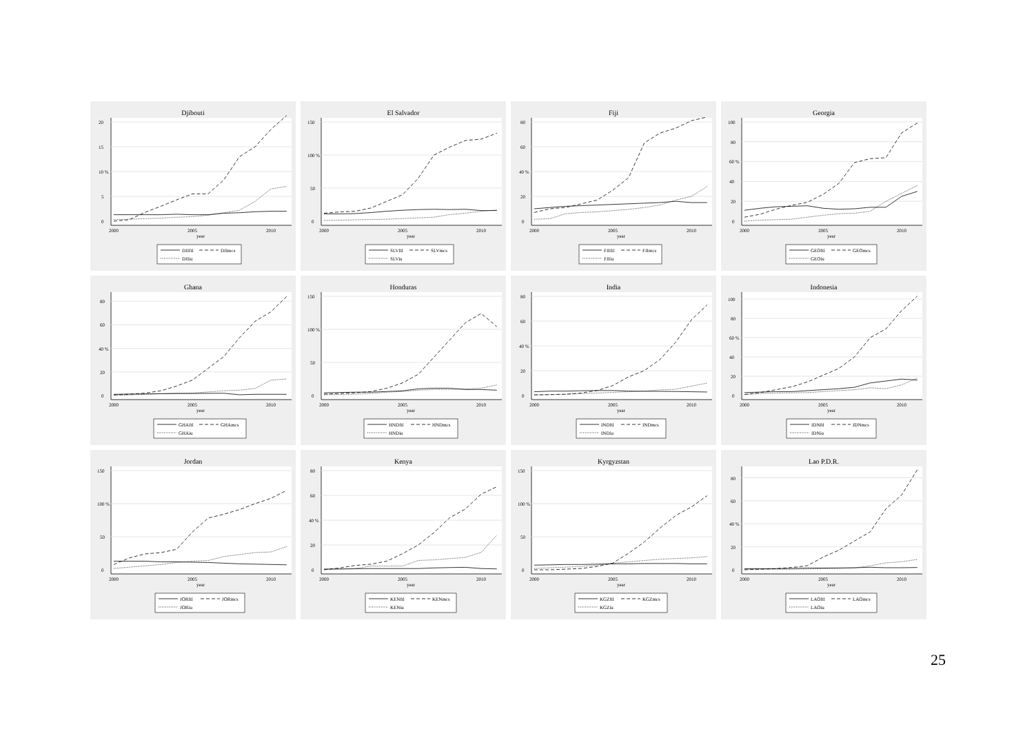Djibouti
0
5
10 %
15
20
2000
2005
2010
year
DJIftl
DJImcs
DJIiu
El Salvador
0
50
100 %
150
2000
2005
2010
year
SLVftl
SLVmcs
SLViu
Fiji
0
20
40 %
60
80
2000
2005
2010
year
FJIftl
FJImcs
FJIiu
Georgia
0
20
40
60 %
80
100
2000
2005
2010
year
GEOftl
GEOmcs
GEOiu
Ghana
0
20
40 %
60
80
2000
2005
2010
year
GHAftl
GHAmcs
GHAiu
Honduras
0
50
100 %
150
2000
2005
2010
year
HNDftl
HNDmcs
HNDiu
India
0
20
40 %
60
80
2000
2005
2010
year
INDftl
INDmcs
INDiu
Indonesia
0
20
40
60 %
80
100
2000
2005
2010
year
IDNftl
IDNmcs
IDNiu
Jordan
0
50
100 %
150
2000
2005
2010
year
JORftl
JORmcs
JORiu
Kenya
0
20
40 %
60
80
2000
2005
2010
year
KENftl
KENmcs
KENiu
Kyrgyzstan
0
50
100 %
150
2000
2005
2010
year
KGZftl
KGZmcs
KGZiu
Lao P.D.R.
0
20
40 %
60
80
2000
2005
2010
year
LAOftl
LAOmcs
LAOiu
25